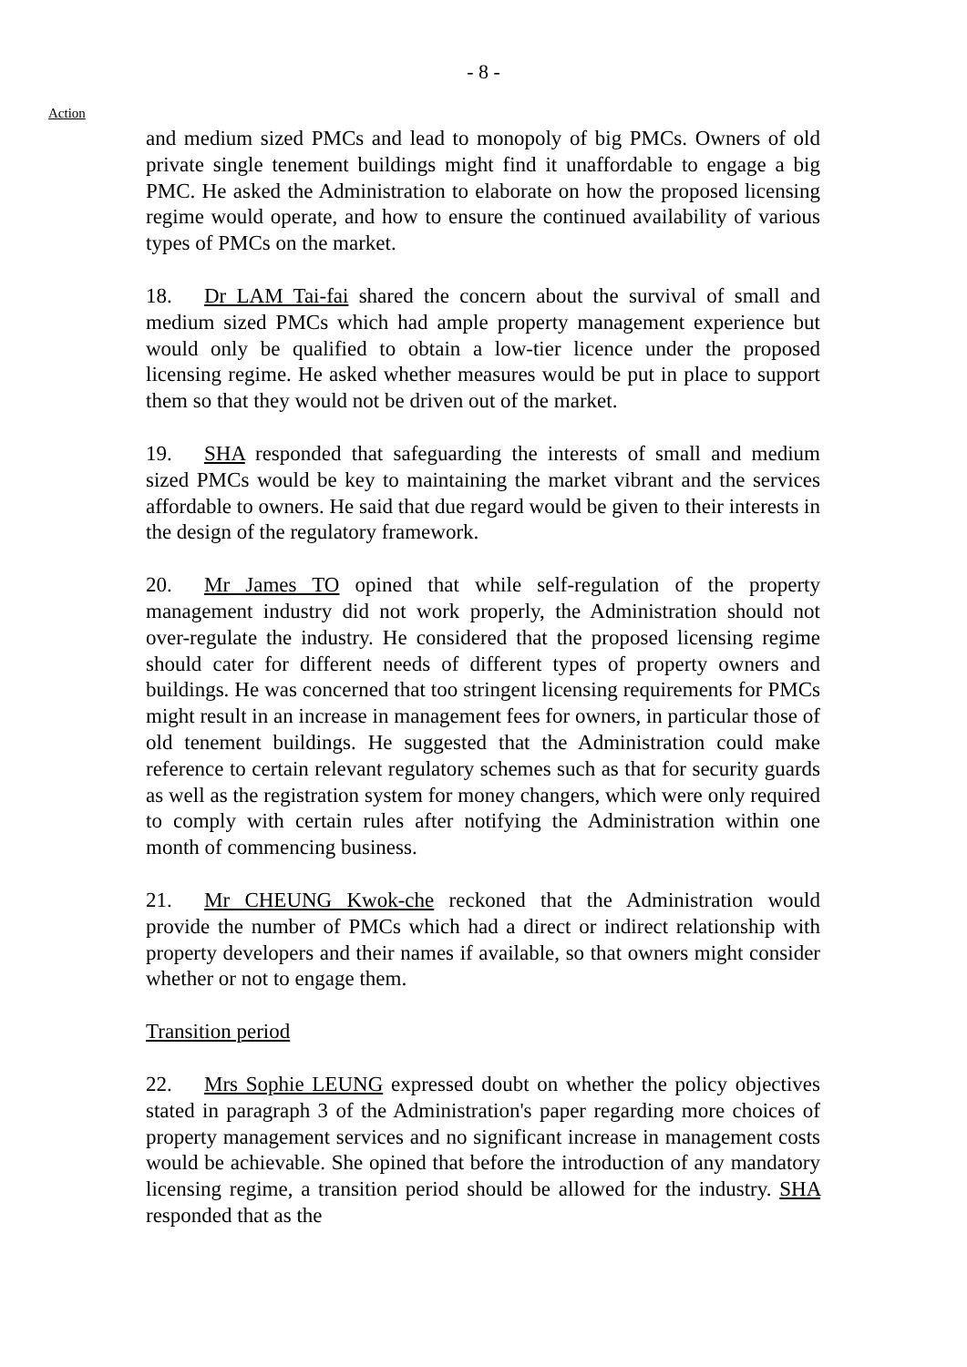- 8 -
Action
and medium sized PMCs and lead to monopoly of big PMCs. Owners of old private single tenement buildings might find it unaffordable to engage a big PMC. He asked the Administration to elaborate on how the proposed licensing regime would operate, and how to ensure the continued availability of various types of PMCs on the market.
18. Dr LAM Tai-fai shared the concern about the survival of small and medium sized PMCs which had ample property management experience but would only be qualified to obtain a low-tier licence under the proposed licensing regime. He asked whether measures would be put in place to support them so that they would not be driven out of the market.
19. SHA responded that safeguarding the interests of small and medium sized PMCs would be key to maintaining the market vibrant and the services affordable to owners. He said that due regard would be given to their interests in the design of the regulatory framework.
20. Mr James TO opined that while self-regulation of the property management industry did not work properly, the Administration should not over-regulate the industry. He considered that the proposed licensing regime should cater for different needs of different types of property owners and buildings. He was concerned that too stringent licensing requirements for PMCs might result in an increase in management fees for owners, in particular those of old tenement buildings. He suggested that the Administration could make reference to certain relevant regulatory schemes such as that for security guards as well as the registration system for money changers, which were only required to comply with certain rules after notifying the Administration within one month of commencing business.
21. Mr CHEUNG Kwok-che reckoned that the Administration would provide the number of PMCs which had a direct or indirect relationship with property developers and their names if available, so that owners might consider whether or not to engage them.
Transition period
22. Mrs Sophie LEUNG expressed doubt on whether the policy objectives stated in paragraph 3 of the Administration's paper regarding more choices of property management services and no significant increase in management costs would be achievable. She opined that before the introduction of any mandatory licensing regime, a transition period should be allowed for the industry. SHA responded that as the